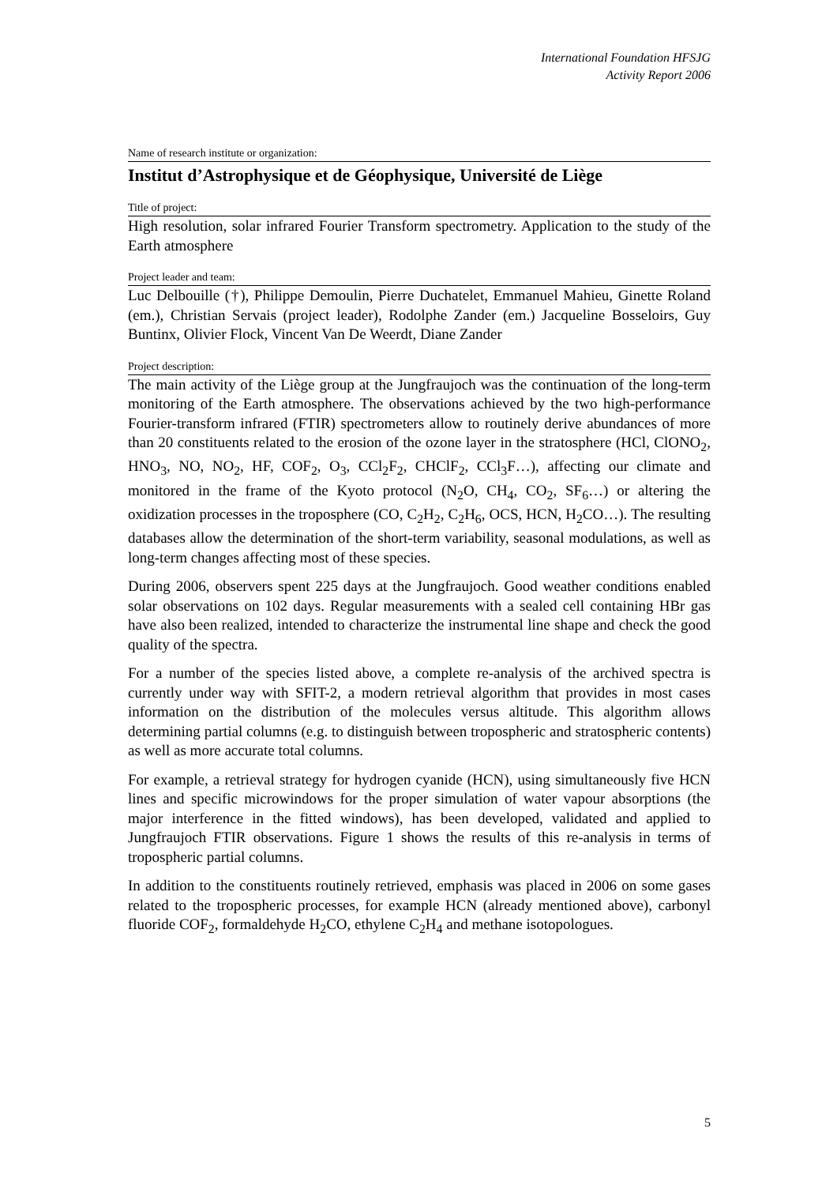International Foundation HFSJG
Activity Report 2006
Name of research institute or organization:
Institut d’Astrophysique et de Géophysique, Université de Liège
Title of project:
High resolution, solar infrared Fourier Transform spectrometry. Application to the study of the Earth atmosphere
Project leader and team:
Luc Delbouille (†), Philippe Demoulin, Pierre Duchatelet, Emmanuel Mahieu, Ginette Roland (em.), Christian Servais (project leader), Rodolphe Zander (em.) Jacqueline Bosseloirs, Guy Buntinx, Olivier Flock, Vincent Van De Weerdt, Diane Zander
Project description:
The main activity of the Liège group at the Jungfraujoch was the continuation of the long-term monitoring of the Earth atmosphere. The observations achieved by the two high-performance Fourier-transform infrared (FTIR) spectrometers allow to routinely derive abundances of more than 20 constituents related to the erosion of the ozone layer in the stratosphere (HCl, ClONO<sub>2</sub>, HNO<sub>3</sub>, NO, NO<sub>2</sub>, HF, COF<sub>2</sub>, O<sub>3</sub>, CCl<sub>2</sub>F<sub>2</sub>, CHClF<sub>2</sub>, CCl<sub>3</sub>F…), affecting our climate and monitored in the frame of the Kyoto protocol (N<sub>2</sub>O, CH<sub>4</sub>, CO<sub>2</sub>, SF<sub>6</sub>…) or altering the oxidization processes in the troposphere (CO, C<sub>2</sub>H<sub>2</sub>, C<sub>2</sub>H<sub>6</sub>, OCS, HCN, H<sub>2</sub>CO…). The resulting databases allow the determination of the short-term variability, seasonal modulations, as well as long-term changes affecting most of these species.
During 2006, observers spent 225 days at the Jungfraujoch. Good weather conditions enabled solar observations on 102 days. Regular measurements with a sealed cell containing HBr gas have also been realized, intended to characterize the instrumental line shape and check the good quality of the spectra.
For a number of the species listed above, a complete re-analysis of the archived spectra is currently under way with SFIT-2, a modern retrieval algorithm that provides in most cases information on the distribution of the molecules versus altitude. This algorithm allows determining partial columns (e.g. to distinguish between tropospheric and stratospheric contents) as well as more accurate total columns.
For example, a retrieval strategy for hydrogen cyanide (HCN), using simultaneously five HCN lines and specific microwindows for the proper simulation of water vapour absorptions (the major interference in the fitted windows), has been developed, validated and applied to Jungfraujoch FTIR observations. Figure 1 shows the results of this re-analysis in terms of tropospheric partial columns.
In addition to the constituents routinely retrieved, emphasis was placed in 2006 on some gases related to the tropospheric processes, for example HCN (already mentioned above), carbonyl fluoride COF<sub>2</sub>, formaldehyde H<sub>2</sub>CO, ethylene C<sub>2</sub>H<sub>4</sub> and methane isotopologues.
5